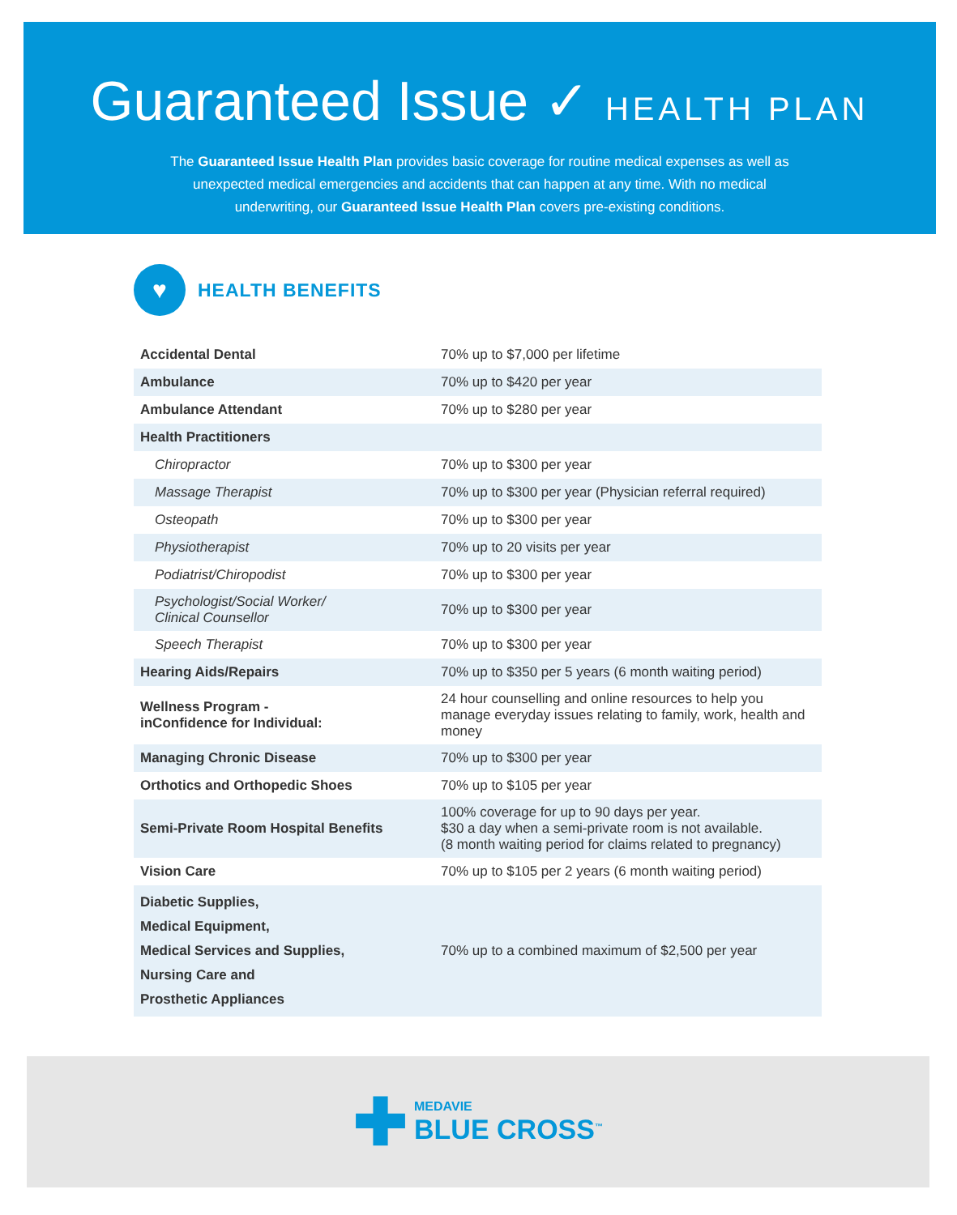Guaranteed Issue ✓ HEALTH PLAN
The Guaranteed Issue Health Plan provides basic coverage for routine medical expenses as well as unexpected medical emergencies and accidents that can happen at any time. With no medical underwriting, our Guaranteed Issue Health Plan covers pre-existing conditions.
♥
HEALTH BENEFITS
| Accidental Dental | 70% up to $7,000 per lifetime |
| Ambulance | 70% up to $420 per year |
| Ambulance Attendant | 70% up to $280 per year |
| Health Practitioners | |
| Chiropractor | 70% up to $300 per year |
| Massage Therapist | 70% up to $300 per year (Physician referral required) |
| Osteopath | 70% up to $300 per year |
| Physiotherapist | 70% up to 20 visits per year |
| Podiatrist/Chiropodist | 70% up to $300 per year |
| Psychologist/Social Worker/ Clinical Counsellor | 70% up to $300 per year |
| Speech Therapist | 70% up to $300 per year |
| Hearing Aids/Repairs | 70% up to $350 per 5 years (6 month waiting period) |
| Wellness Program - inConfidence for Individual: | 24 hour counselling and online resources to help you manage everyday issues relating to family, work, health and money |
| Managing Chronic Disease | 70% up to $300 per year |
| Orthotics and Orthopedic Shoes | 70% up to $105 per year |
| Semi-Private Room Hospital Benefits | 100% coverage for up to 90 days per year. $30 a day when a semi-private room is not available. (8 month waiting period for claims related to pregnancy) |
| Vision Care | 70% up to $105 per 2 years (6 month waiting period) |
| Diabetic Supplies, Medical Equipment, Medical Services and Supplies, Nursing Care and Prosthetic Appliances | 70% up to a combined maximum of $2,500 per year |
✚
MEDAVIE
BLUE CROSS<sup>™</sup>